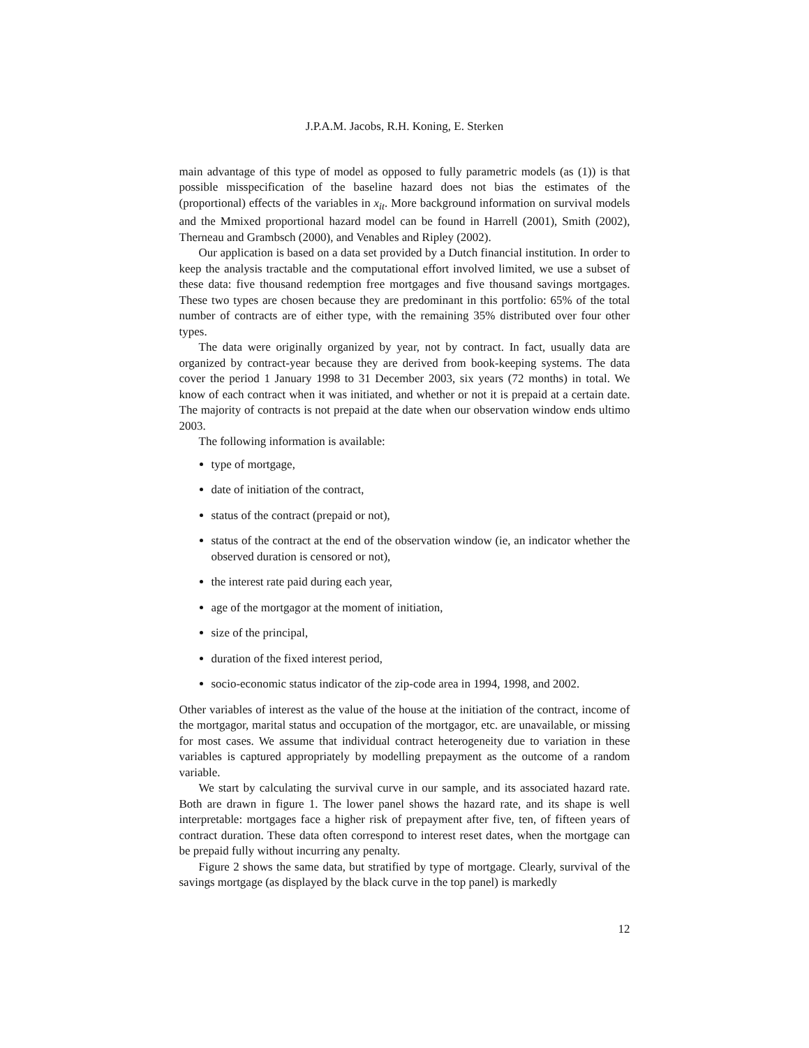J.P.A.M. Jacobs, R.H. Koning, E. Sterken
main advantage of this type of model as opposed to fully parametric models (as (1)) is that possible misspecification of the baseline hazard does not bias the estimates of the (proportional) effects of the variables in x<sub>it</sub>. More background information on survival models and the Mmixed proportional hazard model can be found in Harrell (2001), Smith (2002), Therneau and Grambsch (2000), and Venables and Ripley (2002).
Our application is based on a data set provided by a Dutch financial institution. In order to keep the analysis tractable and the computational effort involved limited, we use a subset of these data: five thousand redemption free mortgages and five thousand savings mortgages. These two types are chosen because they are predominant in this portfolio: 65% of the total number of contracts are of either type, with the remaining 35% distributed over four other types.
The data were originally organized by year, not by contract. In fact, usually data are organized by contract-year because they are derived from book-keeping systems. The data cover the period 1 January 1998 to 31 December 2003, six years (72 months) in total. We know of each contract when it was initiated, and whether or not it is prepaid at a certain date. The majority of contracts is not prepaid at the date when our observation window ends ultimo 2003.
The following information is available:
type of mortgage,
date of initiation of the contract,
status of the contract (prepaid or not),
status of the contract at the end of the observation window (ie, an indicator whether the observed duration is censored or not),
the interest rate paid during each year,
age of the mortgagor at the moment of initiation,
size of the principal,
duration of the fixed interest period,
socio-economic status indicator of the zip-code area in 1994, 1998, and 2002.
Other variables of interest as the value of the house at the initiation of the contract, income of the mortgagor, marital status and occupation of the mortgagor, etc. are unavailable, or missing for most cases. We assume that individual contract heterogeneity due to variation in these variables is captured appropriately by modelling prepayment as the outcome of a random variable.
We start by calculating the survival curve in our sample, and its associated hazard rate. Both are drawn in figure 1. The lower panel shows the hazard rate, and its shape is well interpretable: mortgages face a higher risk of prepayment after five, ten, of fifteen years of contract duration. These data often correspond to interest reset dates, when the mortgage can be prepaid fully without incurring any penalty.
Figure 2 shows the same data, but stratified by type of mortgage. Clearly, survival of the savings mortgage (as displayed by the black curve in the top panel) is markedly
12